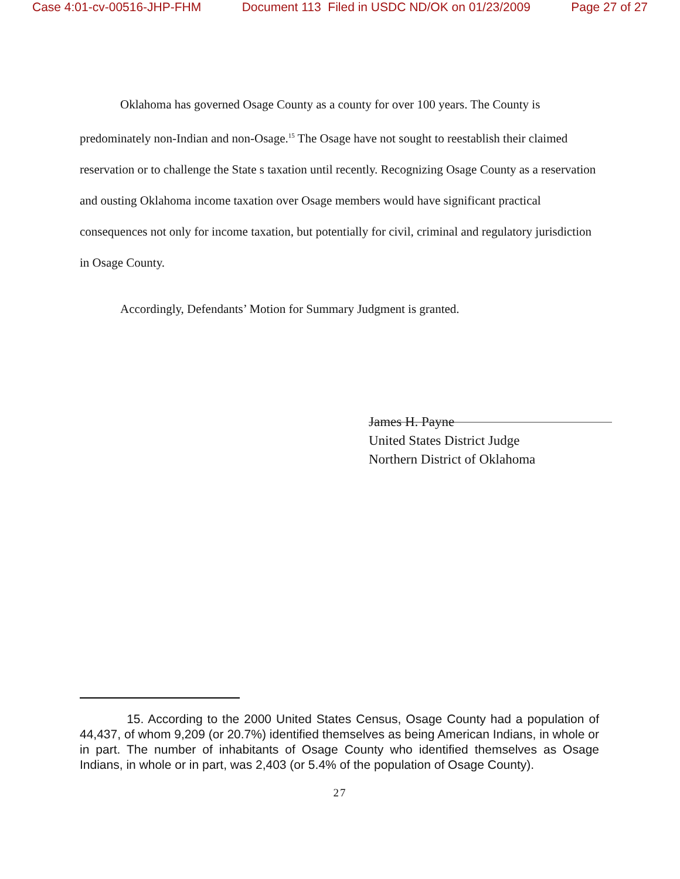Case 4:01-cv-00516-JHP-FHM Document 113 Filed in USDC ND/OK on 01/23/2009 Page 27 of 27
Oklahoma has governed Osage County as a county for over 100 years. The County is predominately non-Indian and non-Osage.<sup>15</sup> The Osage have not sought to reestablish their claimed reservation or to challenge the State s taxation until recently. Recognizing Osage County as a reservation and ousting Oklahoma income taxation over Osage members would have significant practical consequences not only for income taxation, but potentially for civil, criminal and regulatory jurisdiction in Osage County.
Accordingly, Defendants’ Motion for Summary Judgment is granted.
James H. Payne
United States District Judge
Northern District of Oklahoma
15. According to the 2000 United States Census, Osage County had a population of 44,437, of whom 9,209 (or 20.7%) identified themselves as being American Indians, in whole or in part. The number of inhabitants of Osage County who identified themselves as Osage Indians, in whole or in part, was 2,403 (or 5.4% of the population of Osage County).
27